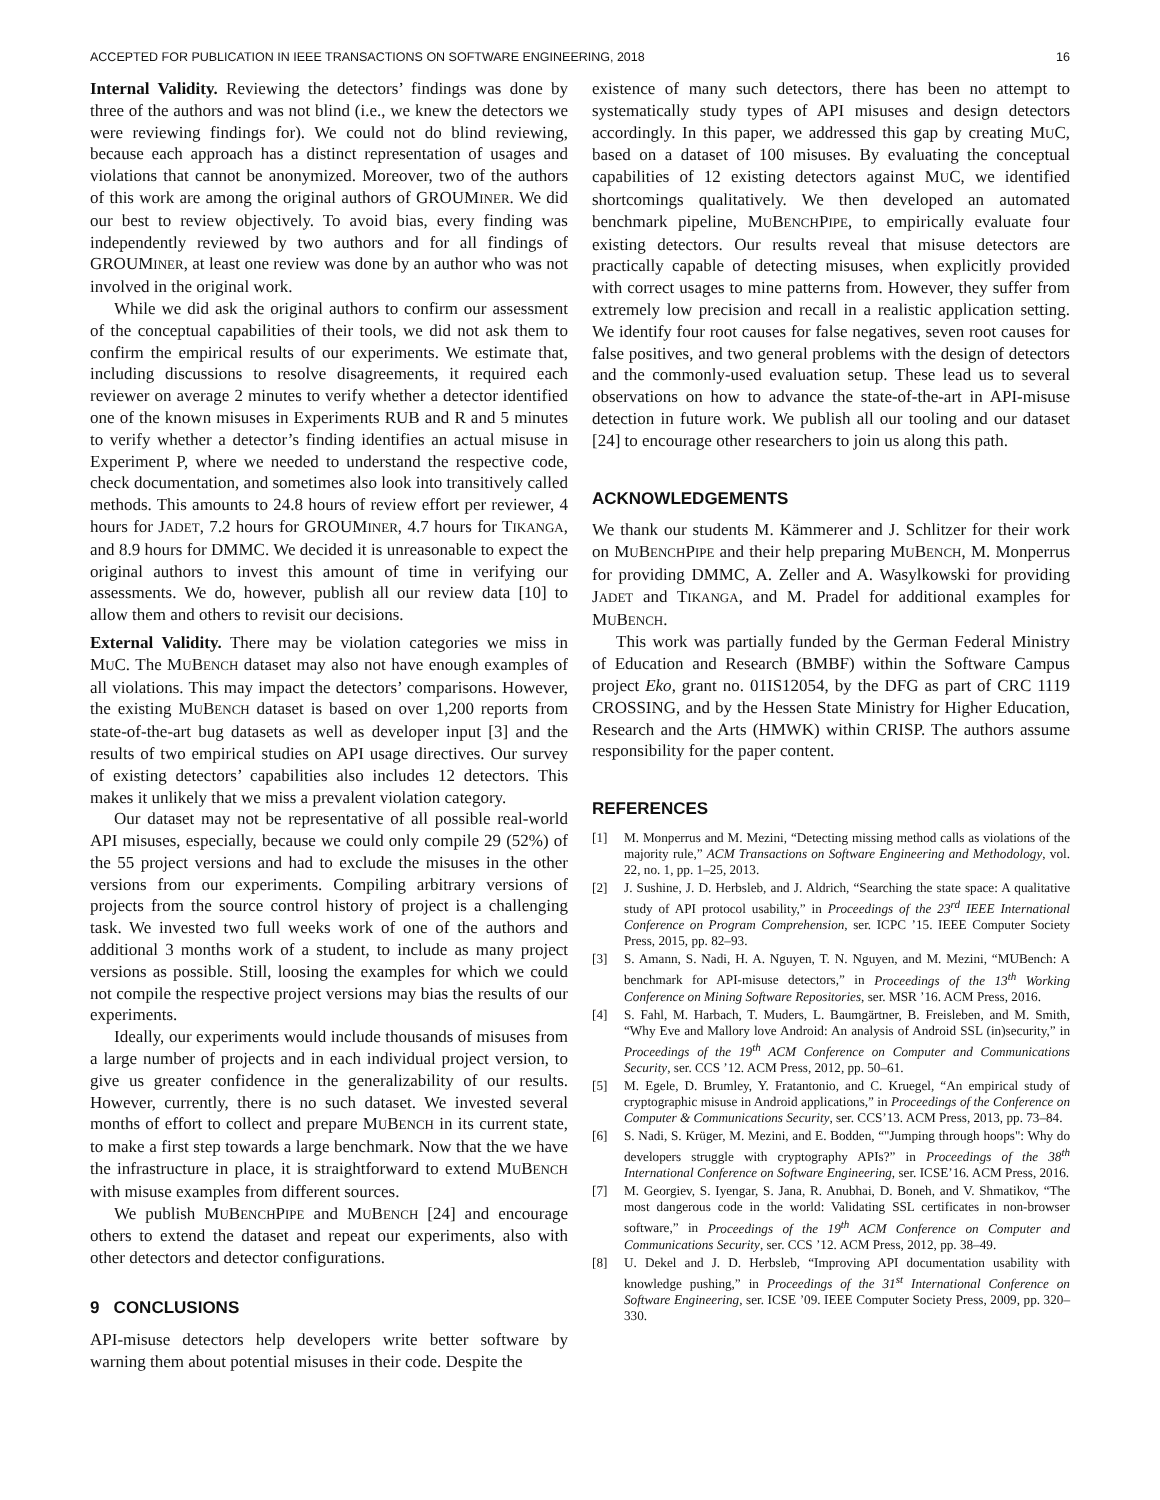ACCEPTED FOR PUBLICATION IN IEEE TRANSACTIONS ON SOFTWARE ENGINEERING, 2018 16
Internal Validity. Reviewing the detectors’ findings was done by three of the authors and was not blind (i.e., we knew the detectors we were reviewing findings for). We could not do blind reviewing, because each approach has a distinct representation of usages and violations that cannot be anonymized. Moreover, two of the authors of this work are among the original authors of GROUMINER. We did our best to review objectively. To avoid bias, every finding was independently reviewed by two authors and for all findings of GROUMINER, at least one review was done by an author who was not involved in the original work.
While we did ask the original authors to confirm our assessment of the conceptual capabilities of their tools, we did not ask them to confirm the empirical results of our experiments. We estimate that, including discussions to resolve disagreements, it required each reviewer on average 2 minutes to verify whether a detector identified one of the known misuses in Experiments RUB and R and 5 minutes to verify whether a detector’s finding identifies an actual misuse in Experiment P, where we needed to understand the respective code, check documentation, and sometimes also look into transitively called methods. This amounts to 24.8 hours of review effort per reviewer, 4 hours for JADET, 7.2 hours for GROUMINER, 4.7 hours for TIKANGA, and 8.9 hours for DMMC. We decided it is unreasonable to expect the original authors to invest this amount of time in verifying our assessments. We do, however, publish all our review data [10] to allow them and others to revisit our decisions.
External Validity. There may be violation categories we miss in MUC. The MUBENCH dataset may also not have enough examples of all violations. This may impact the detectors’ comparisons. However, the existing MUBENCH dataset is based on over 1,200 reports from state-of-the-art bug datasets as well as developer input [3] and the results of two empirical studies on API usage directives. Our survey of existing detectors’ capabilities also includes 12 detectors. This makes it unlikely that we miss a prevalent violation category.
Our dataset may not be representative of all possible real-world API misuses, especially, because we could only compile 29 (52%) of the 55 project versions and had to exclude the misuses in the other versions from our experiments. Compiling arbitrary versions of projects from the source control history of project is a challenging task. We invested two full weeks work of one of the authors and additional 3 months work of a student, to include as many project versions as possible. Still, loosing the examples for which we could not compile the respective project versions may bias the results of our experiments.
Ideally, our experiments would include thousands of misuses from a large number of projects and in each individual project version, to give us greater confidence in the generalizability of our results. However, currently, there is no such dataset. We invested several months of effort to collect and prepare MUBENCH in its current state, to make a first step towards a large benchmark. Now that the we have the infrastructure in place, it is straightforward to extend MUBENCH with misuse examples from different sources.
We publish MUBENCHPIPE and MUBENCH [24] and encourage others to extend the dataset and repeat our experiments, also with other detectors and detector configurations.
9 CONCLUSIONS
API-misuse detectors help developers write better software by warning them about potential misuses in their code. Despite the
existence of many such detectors, there has been no attempt to systematically study types of API misuses and design detectors accordingly. In this paper, we addressed this gap by creating MUC, based on a dataset of 100 misuses. By evaluating the conceptual capabilities of 12 existing detectors against MUC, we identified shortcomings qualitatively. We then developed an automated benchmark pipeline, MUBENCHPIPE, to empirically evaluate four existing detectors. Our results reveal that misuse detectors are practically capable of detecting misuses, when explicitly provided with correct usages to mine patterns from. However, they suffer from extremely low precision and recall in a realistic application setting. We identify four root causes for false negatives, seven root causes for false positives, and two general problems with the design of detectors and the commonly-used evaluation setup. These lead us to several observations on how to advance the state-of-the-art in API-misuse detection in future work. We publish all our tooling and our dataset [24] to encourage other researchers to join us along this path.
ACKNOWLEDGEMENTS
We thank our students M. Kämmerer and J. Schlitzer for their work on MUBENCHPIPE and their help preparing MUBENCH, M. Monperrus for providing DMMC, A. Zeller and A. Wasylkowski for providing JADET and TIKANGA, and M. Pradel for additional examples for MUBENCH.
This work was partially funded by the German Federal Ministry of Education and Research (BMBF) within the Software Campus project Eko, grant no. 01IS12054, by the DFG as part of CRC 1119 CROSSING, and by the Hessen State Ministry for Higher Education, Research and the Arts (HMWK) within CRISP. The authors assume responsibility for the paper content.
REFERENCES
[1] M. Monperrus and M. Mezini, “Detecting missing method calls as violations of the majority rule,” ACM Transactions on Software Engineering and Methodology, vol. 22, no. 1, pp. 1–25, 2013.
[2] J. Sushine, J. D. Herbsleb, and J. Aldrich, “Searching the state space: A qualitative study of API protocol usability,” in Proceedings of the 23<sup>rd</sup> IEEE International Conference on Program Comprehension, ser. ICPC ’15. IEEE Computer Society Press, 2015, pp. 82–93.
[3] S. Amann, S. Nadi, H. A. Nguyen, T. N. Nguyen, and M. Mezini, “MUBench: A benchmark for API-misuse detectors,” in Proceedings of the 13<sup>th</sup> Working Conference on Mining Software Repositories, ser. MSR ’16. ACM Press, 2016.
[4] S. Fahl, M. Harbach, T. Muders, L. Baumgärtner, B. Freisleben, and M. Smith, “Why Eve and Mallory love Android: An analysis of Android SSL (in)security,” in Proceedings of the 19<sup>th</sup> ACM Conference on Computer and Communications Security, ser. CCS ’12. ACM Press, 2012, pp. 50–61.
[5] M. Egele, D. Brumley, Y. Fratantonio, and C. Kruegel, “An empirical study of cryptographic misuse in Android applications,” in Proceedings of the Conference on Computer & Communications Security, ser. CCS’13. ACM Press, 2013, pp. 73–84.
[6] S. Nadi, S. Krüger, M. Mezini, and E. Bodden, “"Jumping through hoops": Why do developers struggle with cryptography APIs?” in Proceedings of the 38<sup>th</sup> International Conference on Software Engineering, ser. ICSE’16. ACM Press, 2016.
[7] M. Georgiev, S. Iyengar, S. Jana, R. Anubhai, D. Boneh, and V. Shmatikov, “The most dangerous code in the world: Validating SSL certificates in non-browser software,” in Proceedings of the 19<sup>th</sup> ACM Conference on Computer and Communications Security, ser. CCS ’12. ACM Press, 2012, pp. 38–49.
[8] U. Dekel and J. D. Herbsleb, “Improving API documentation usability with knowledge pushing,” in Proceedings of the 31<sup>st</sup> International Conference on Software Engineering, ser. ICSE ’09. IEEE Computer Society Press, 2009, pp. 320–330.